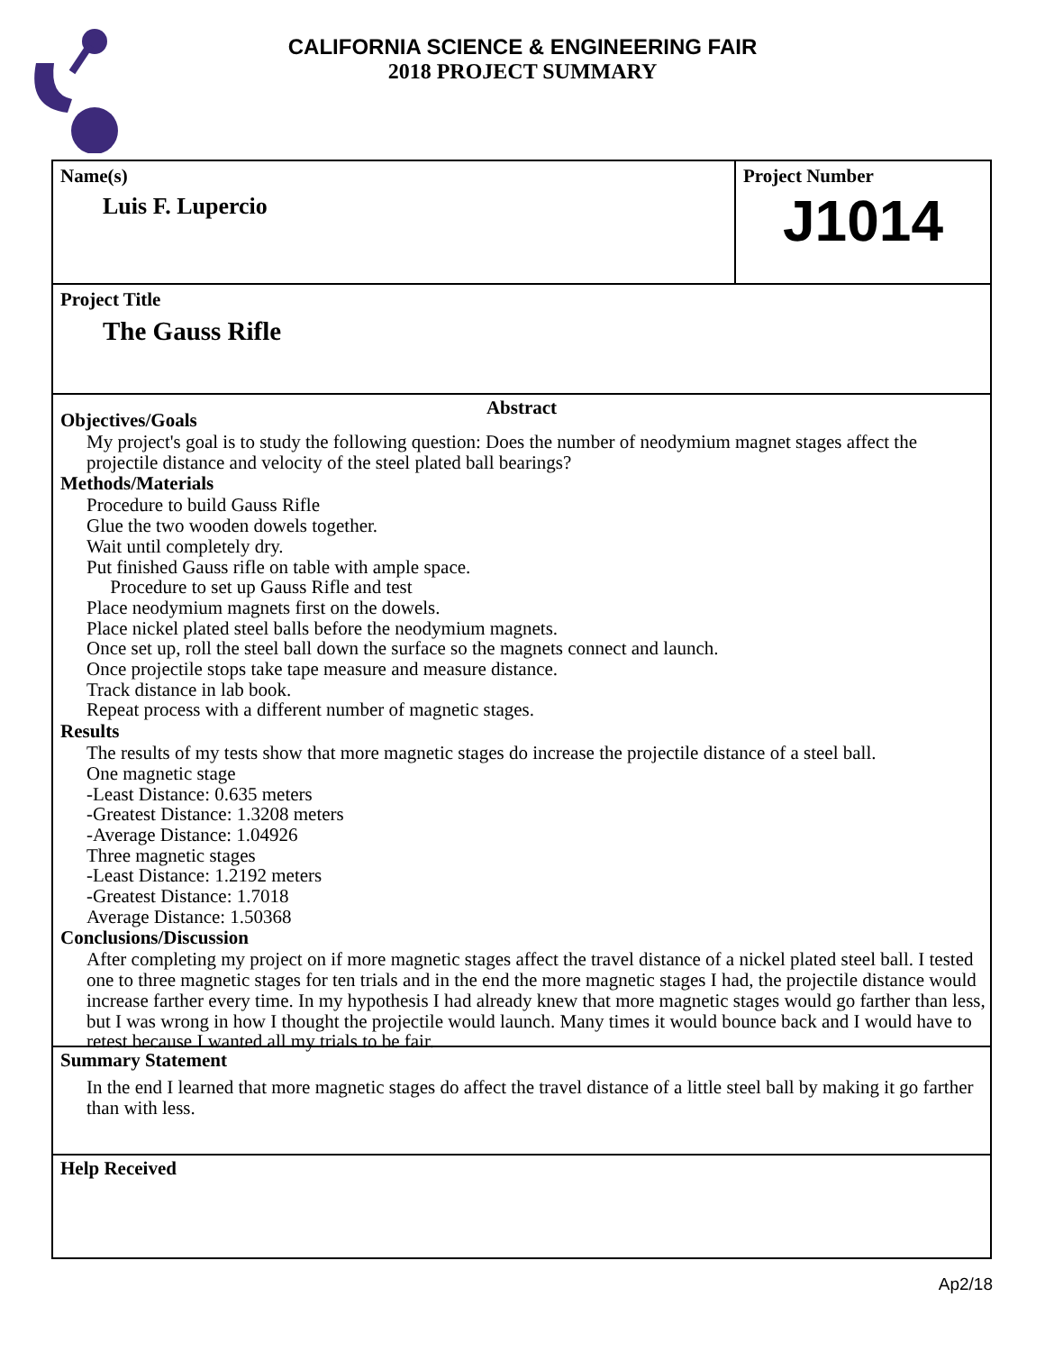CALIFORNIA SCIENCE & ENGINEERING FAIR
2018 PROJECT SUMMARY
Name(s)
Luis F. Lupercio
Project Number
J1014
Project Title
The Gauss Rifle
Abstract
Objectives/Goals
My project's goal is to study the following question: Does the number of neodymium magnet stages affect the projectile distance and velocity of the steel plated ball bearings?
Methods/Materials
Procedure to build Gauss Rifle
Glue the two wooden dowels together.
Wait until completely dry.
Put finished Gauss rifle on table with ample space.
Procedure to set up Gauss Rifle and test
Place neodymium magnets first on the dowels.
Place nickel plated steel balls before the neodymium magnets.
Once set up, roll the steel ball down the surface so the magnets connect and launch.
Once projectile stops take tape measure and measure distance.
Track distance in lab book.
Repeat process with a different number of magnetic stages.
Results
The results of my tests show that more magnetic stages do increase the projectile distance of a steel ball.
One magnetic stage
-Least Distance: 0.635 meters
-Greatest Distance: 1.3208 meters
-Average Distance: 1.04926
Three magnetic stages
-Least Distance: 1.2192 meters
-Greatest Distance: 1.7018
Average Distance: 1.50368
Conclusions/Discussion
After completing my project on if more magnetic stages affect the travel distance of a nickel plated steel ball. I tested one to three magnetic stages for ten trials and in the end the more magnetic stages I had, the projectile distance would increase farther every time. In my hypothesis I had already knew that more magnetic stages would go farther than less, but I was wrong in how I thought the projectile would launch. Many times it would bounce back and I would have to retest because I wanted all my trials to be fair.
Summary Statement
In the end I learned that more magnetic stages do affect the travel distance of a little steel ball by making it go farther than with less.
Help Received
Ap2/18